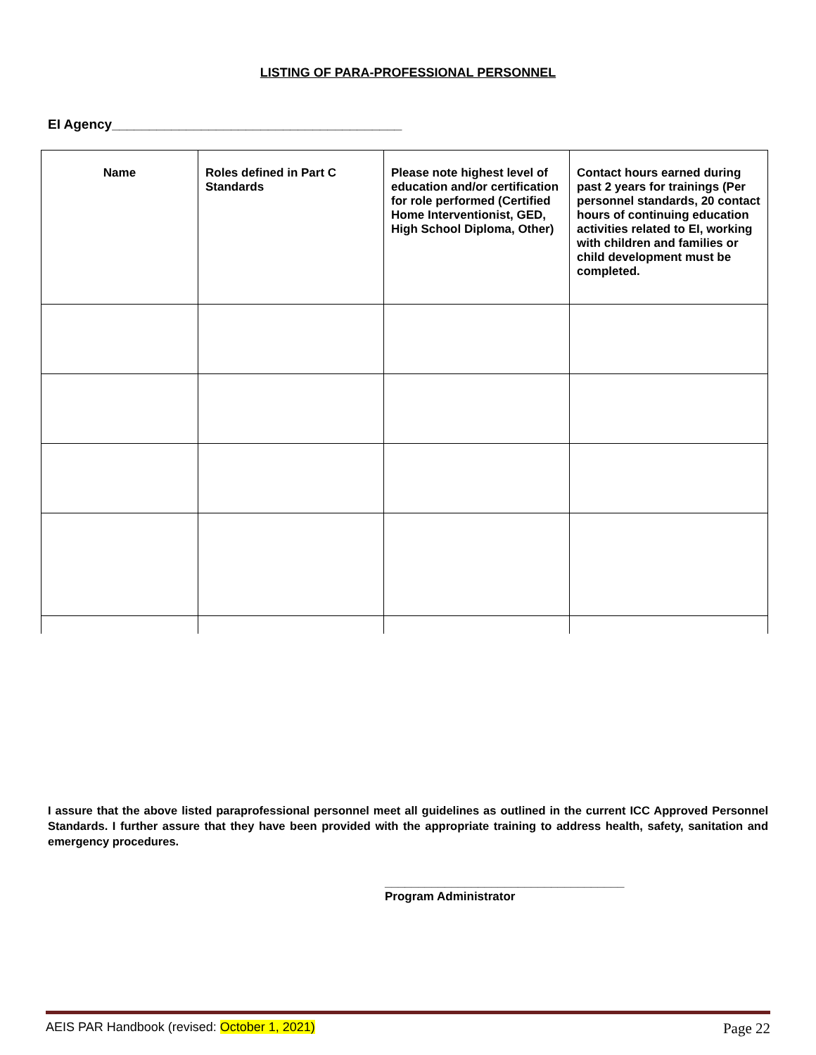LISTING OF PARA-PROFESSIONAL PERSONNEL
EI Agency_______________________________________
| Name | Roles defined in Part C Standards | Please note highest level of education and/or certification for role performed (Certified Home Interventionist, GED, High School Diploma, Other) | Contact hours earned during past 2 years for trainings (Per personnel standards, 20 contact hours of continuing education activities related to EI, working with children and families or child development must be completed. |
| --- | --- | --- | --- |
I assure that the above listed paraprofessional personnel meet all guidelines as outlined in the current ICC Approved Personnel Standards. I further assure that they have been provided with the appropriate training to address health, safety, sanitation and emergency procedures.
____________________________________
Program Administrator
AEIS PAR Handbook (revised: October 1, 2021) Page 22